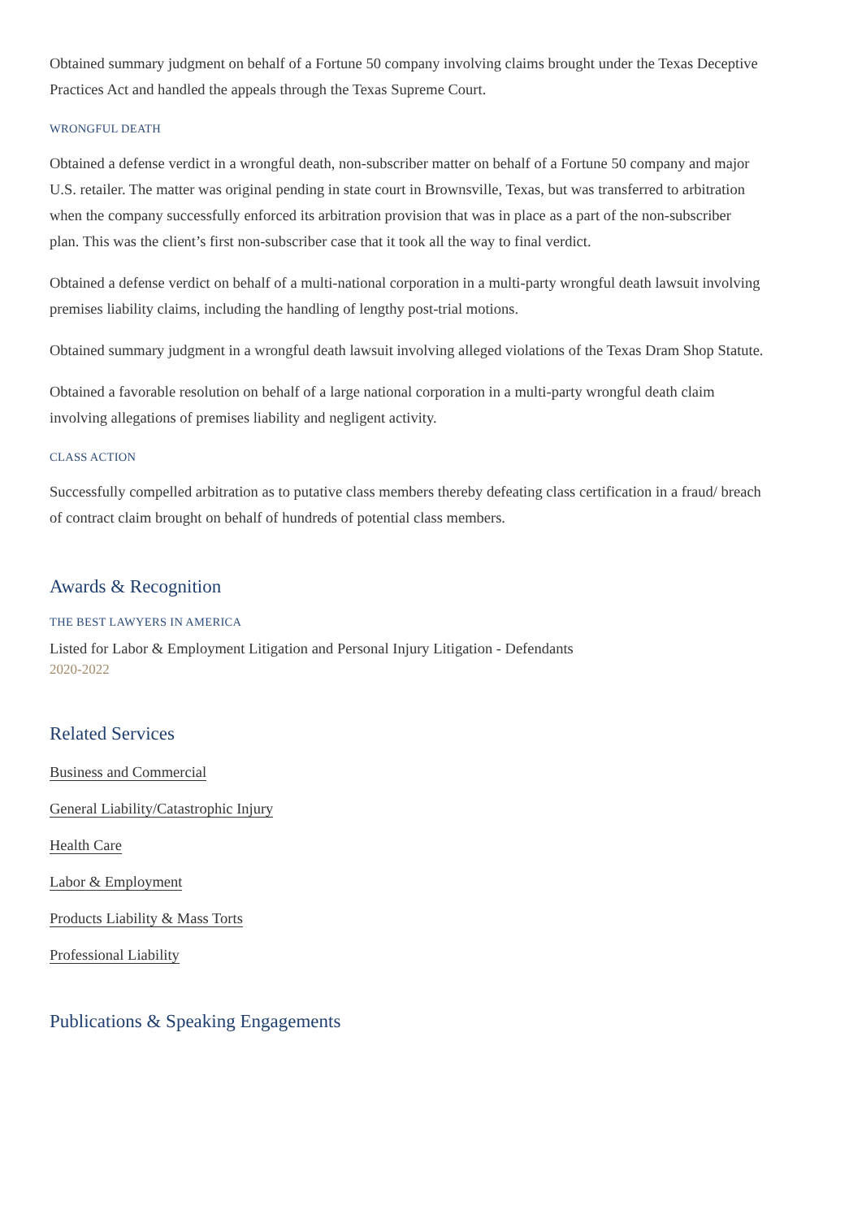Obtained summary judgment on behalf of a Fortune 50 company involving claims brought under the Texas Deceptive Practices Act and handled the appeals through the Texas Supreme Court.
WRONGFUL DEATH
Obtained a defense verdict in a wrongful death, non-subscriber matter on behalf of a Fortune 50 company and major U.S. retailer. The matter was original pending in state court in Brownsville, Texas, but was transferred to arbitration when the company successfully enforced its arbitration provision that was in place as a part of the non-subscriber plan. This was the client’s first non-subscriber case that it took all the way to final verdict.
Obtained a defense verdict on behalf of a multi-national corporation in a multi-party wrongful death lawsuit involving premises liability claims, including the handling of lengthy post-trial motions.
Obtained summary judgment in a wrongful death lawsuit involving alleged violations of the Texas Dram Shop Statute.
Obtained a favorable resolution on behalf of a large national corporation in a multi-party wrongful death claim involving allegations of premises liability and negligent activity.
CLASS ACTION
Successfully compelled arbitration as to putative class members thereby defeating class certification in a fraud/ breach of contract claim brought on behalf of hundreds of potential class members.
Awards & Recognition
THE BEST LAWYERS IN AMERICA
Listed for Labor & Employment Litigation and Personal Injury Litigation - Defendants
2020-2022
Related Services
Business and Commercial
General Liability/Catastrophic Injury
Health Care
Labor & Employment
Products Liability & Mass Torts
Professional Liability
Publications & Speaking Engagements